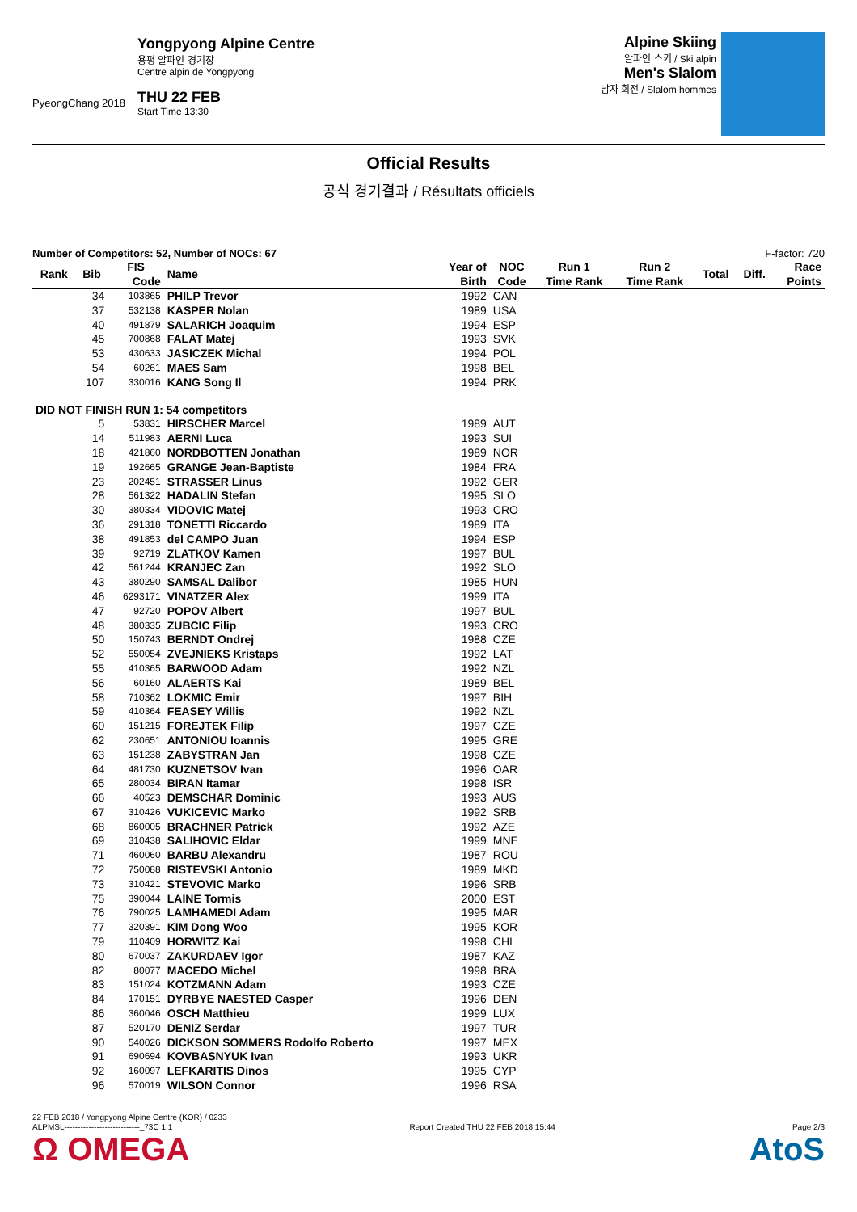PyeongChang 2018
Yongpyong Alpine Centre
용평 알파인 경기장
Centre alpin de Yongpyong
THU 22 FEB
Start Time 13:30
Alpine Skiing
알파인 스키 / Ski alpin
Men's Slalom
남자 회전 / Slalom hommes
Official Results
공식 경기결과 / Résultats officiels
Number of Competitors: 52, Number of NOCs: 67 F-factor: 720
| Rank | Bib | FIS | Name | Year of | NOC | Run 1 | Run 2 | Total | Diff. | Race |
| --- | --- | --- | --- | --- | --- | --- | --- | --- | --- | --- |
| | | Code | | Birth | Code | Time Rank | Time Rank | | | Points |
| | 34 | 103865 | PHILP Trevor | 1992 | CAN | | | | | |
| | 37 | 532138 | KASPER Nolan | 1989 | USA | | | | | |
| | 40 | 491879 | SALARICH Joaquim | 1994 | ESP | | | | | |
| | 45 | 700868 | FALAT Matej | 1993 | SVK | | | | | |
| | 53 | 430633 | JASICZEK Michal | 1994 | POL | | | | | |
| | 54 | 60261 | MAES Sam | 1998 | BEL | | | | | |
| | 107 | 330016 | KANG Song Il | 1994 | PRK | | | | | |
| DID NOT FINISH RUN 1: 54 competitors | | | | | | | | | | |
| | 5 | 53831 | HIRSCHER Marcel | 1989 | AUT | | | | | |
| | 14 | 511983 | AERNI Luca | 1993 | SUI | | | | | |
| | 18 | 421860 | NORDBOTTEN Jonathan | 1989 | NOR | | | | | |
| | 19 | 192665 | GRANGE Jean-Baptiste | 1984 | FRA | | | | | |
| | 23 | 202451 | STRASSER Linus | 1992 | GER | | | | | |
| | 28 | 561322 | HADALIN Stefan | 1995 | SLO | | | | | |
| | 30 | 380334 | VIDOVIC Matej | 1993 | CRO | | | | | |
| | 36 | 291318 | TONETTI Riccardo | 1989 | ITA | | | | | |
| | 38 | 491853 | del CAMPO Juan | 1994 | ESP | | | | | |
| | 39 | 92719 | ZLATKOV Kamen | 1997 | BUL | | | | | |
| | 42 | 561244 | KRANJEC Zan | 1992 | SLO | | | | | |
| | 43 | 380290 | SAMSAL Dalibor | 1985 | HUN | | | | | |
| | 46 | 6293171 | VINATZER Alex | 1999 | ITA | | | | | |
| | 47 | 92720 | POPOV Albert | 1997 | BUL | | | | | |
| | 48 | 380335 | ZUBCIC Filip | 1993 | CRO | | | | | |
| | 50 | 150743 | BERNDT Ondrej | 1988 | CZE | | | | | |
| | 52 | 550054 | ZVEJNIEKS Kristaps | 1992 | LAT | | | | | |
| | 55 | 410365 | BARWOOD Adam | 1992 | NZL | | | | | |
| | 56 | 60160 | ALAERTS Kai | 1989 | BEL | | | | | |
| | 58 | 710362 | LOKMIC Emir | 1997 | BIH | | | | | |
| | 59 | 410364 | FEASEY Willis | 1992 | NZL | | | | | |
| | 60 | 151215 | FOREJTEK Filip | 1997 | CZE | | | | | |
| | 62 | 230651 | ANTONIOU Ioannis | 1995 | GRE | | | | | |
| | 63 | 151238 | ZABYSTRAN Jan | 1998 | CZE | | | | | |
| | 64 | 481730 | KUZNETSOV Ivan | 1996 | OAR | | | | | |
| | 65 | 280034 | BIRAN Itamar | 1998 | ISR | | | | | |
| | 66 | 40523 | DEMSCHAR Dominic | 1993 | AUS | | | | | |
| | 67 | 310426 | VUKICEVIC Marko | 1992 | SRB | | | | | |
| | 68 | 860005 | BRACHNER Patrick | 1992 | AZE | | | | | |
| | 69 | 310438 | SALIHOVIC Eldar | 1999 | MNE | | | | | |
| | 71 | 460060 | BARBU Alexandru | 1987 | ROU | | | | | |
| | 72 | 750088 | RISTEVSKI Antonio | 1989 | MKD | | | | | |
| | 73 | 310421 | STEVOVIC Marko | 1996 | SRB | | | | | |
| | 75 | 390044 | LAINE Tormis | 2000 | EST | | | | | |
| | 76 | 790025 | LAMHAMEDI Adam | 1995 | MAR | | | | | |
| | 77 | 320391 | KIM Dong Woo | 1995 | KOR | | | | | |
| | 79 | 110409 | HORWITZ Kai | 1998 | CHI | | | | | |
| | 80 | 670037 | ZAKURDAEV Igor | 1987 | KAZ | | | | | |
| | 82 | 80077 | MACEDO Michel | 1998 | BRA | | | | | |
| | 83 | 151024 | KOTZMANN Adam | 1993 | CZE | | | | | |
| | 84 | 170151 | DYRBYE NAESTED Casper | 1996 | DEN | | | | | |
| | 86 | 360046 | OSCH Matthieu | 1999 | LUX | | | | | |
| | 87 | 520170 | DENIZ Serdar | 1997 | TUR | | | | | |
| | 90 | 540026 | DICKSON SOMMERS Rodolfo Roberto | 1997 | MEX | | | | | |
| | 91 | 690694 | KOVBASNYUK Ivan | 1993 | UKR | | | | | |
| | 92 | 160097 | LEFKARITIS Dinos | 1995 | CYP | | | | | |
| | 96 | 570019 | WILSON Connor | 1996 | RSA | | | | | |
22 FEB 2018 / Yongpyong Alpine Centre (KOR) / 0233
ALPMSL----------------------------_73C 1.1 Report Created THU 22 FEB 2018 15:44 Page 2/3
Ω OMEGA AtoS